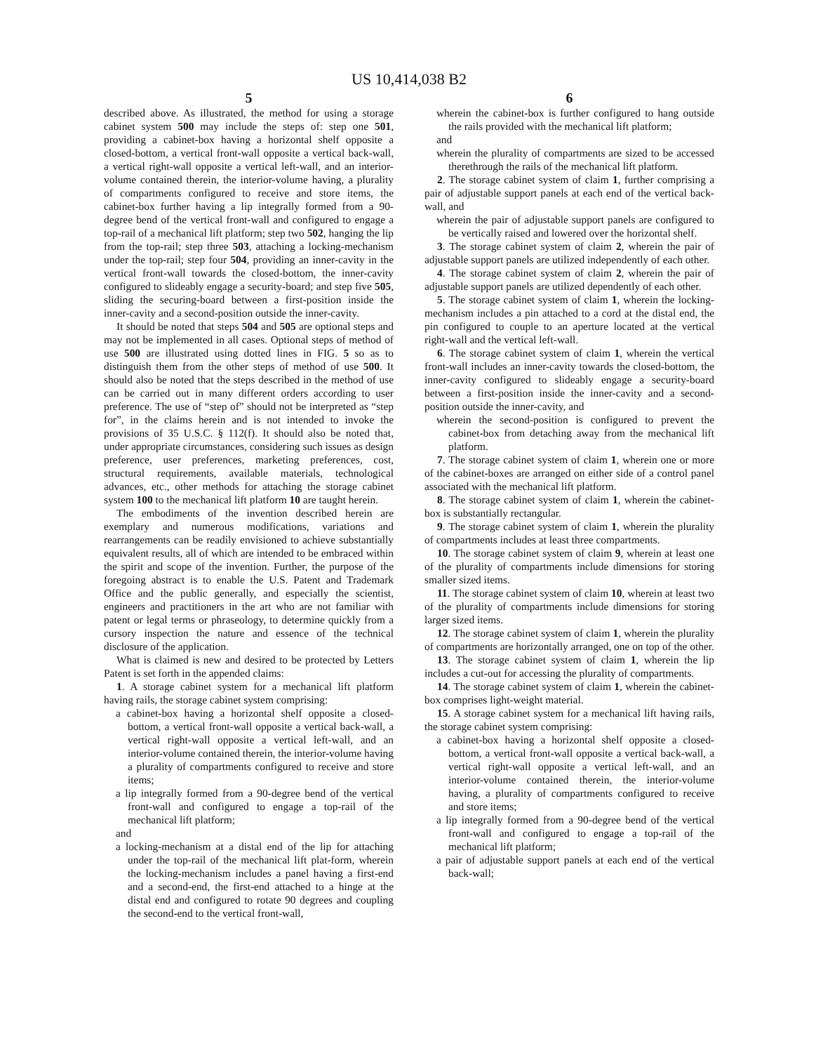US 10,414,038 B2
5
described above. As illustrated, the method for using a storage cabinet system 500 may include the steps of: step one 501, providing a cabinet-box having a horizontal shelf opposite a closed-bottom, a vertical front-wall opposite a vertical back-wall, a vertical right-wall opposite a vertical left-wall, and an interior-volume contained therein, the interior-volume having, a plurality of compartments configured to receive and store items, the cabinet-box further having a lip integrally formed from a 90-degree bend of the vertical front-wall and configured to engage a top-rail of a mechanical lift platform; step two 502, hanging the lip from the top-rail; step three 503, attaching a locking-mechanism under the top-rail; step four 504, providing an inner-cavity in the vertical front-wall towards the closed-bottom, the inner-cavity configured to slideably engage a security-board; and step five 505, sliding the securing-board between a first-position inside the inner-cavity and a second-position outside the inner-cavity.
It should be noted that steps 504 and 505 are optional steps and may not be implemented in all cases. Optional steps of method of use 500 are illustrated using dotted lines in FIG. 5 so as to distinguish them from the other steps of method of use 500. It should also be noted that the steps described in the method of use can be carried out in many different orders according to user preference. The use of “step of” should not be interpreted as “step for”, in the claims herein and is not intended to invoke the provisions of 35 U.S.C. § 112(f). It should also be noted that, under appropriate circumstances, considering such issues as design preference, user preferences, marketing preferences, cost, structural requirements, available materials, technological advances, etc., other methods for attaching the storage cabinet system 100 to the mechanical lift platform 10 are taught herein.
The embodiments of the invention described herein are exemplary and numerous modifications, variations and rearrangements can be readily envisioned to achieve substantially equivalent results, all of which are intended to be embraced within the spirit and scope of the invention. Further, the purpose of the foregoing abstract is to enable the U.S. Patent and Trademark Office and the public generally, and especially the scientist, engineers and practitioners in the art who are not familiar with patent or legal terms or phraseology, to determine quickly from a cursory inspection the nature and essence of the technical disclosure of the application.
What is claimed is new and desired to be protected by Letters Patent is set forth in the appended claims:
1. A storage cabinet system for a mechanical lift platform having rails, the storage cabinet system comprising:
a cabinet-box having a horizontal shelf opposite a closed-bottom, a vertical front-wall opposite a vertical back-wall, a vertical right-wall opposite a vertical left-wall, and an interior-volume contained therein, the interior-volume having a plurality of compartments configured to receive and store items;
a lip integrally formed from a 90-degree bend of the vertical front-wall and configured to engage a top-rail of the mechanical lift platform;
and
a locking-mechanism at a distal end of the lip for attaching under the top-rail of the mechanical lift plat-form, wherein the locking-mechanism includes a panel having a first-end and a second-end, the first-end attached to a hinge at the distal end and configured to rotate 90 degrees and coupling the second-end to the vertical front-wall,
6
wherein the cabinet-box is further configured to hang outside the rails provided with the mechanical lift platform;
and
wherein the plurality of compartments are sized to be accessed therethrough the rails of the mechanical lift platform.
2. The storage cabinet system of claim 1, further comprising a pair of adjustable support panels at each end of the vertical back-wall, and
wherein the pair of adjustable support panels are configured to be vertically raised and lowered over the horizontal shelf.
3. The storage cabinet system of claim 2, wherein the pair of adjustable support panels are utilized independently of each other.
4. The storage cabinet system of claim 2, wherein the pair of adjustable support panels are utilized dependently of each other.
5. The storage cabinet system of claim 1, wherein the locking-mechanism includes a pin attached to a cord at the distal end, the pin configured to couple to an aperture located at the vertical right-wall and the vertical left-wall.
6. The storage cabinet system of claim 1, wherein the vertical front-wall includes an inner-cavity towards the closed-bottom, the inner-cavity configured to slideably engage a security-board between a first-position inside the inner-cavity and a second-position outside the inner-cavity, and
wherein the second-position is configured to prevent the cabinet-box from detaching away from the mechanical lift platform.
7. The storage cabinet system of claim 1, wherein one or more of the cabinet-boxes are arranged on either side of a control panel associated with the mechanical lift platform.
8. The storage cabinet system of claim 1, wherein the cabinet-box is substantially rectangular.
9. The storage cabinet system of claim 1, wherein the plurality of compartments includes at least three compartments.
10. The storage cabinet system of claim 9, wherein at least one of the plurality of compartments include dimensions for storing smaller sized items.
11. The storage cabinet system of claim 10, wherein at least two of the plurality of compartments include dimensions for storing larger sized items.
12. The storage cabinet system of claim 1, wherein the plurality of compartments are horizontally arranged, one on top of the other.
13. The storage cabinet system of claim 1, wherein the lip includes a cut-out for accessing the plurality of compartments.
14. The storage cabinet system of claim 1, wherein the cabinet-box comprises light-weight material.
15. A storage cabinet system for a mechanical lift having rails, the storage cabinet system comprising:
a cabinet-box having a horizontal shelf opposite a closed-bottom, a vertical front-wall opposite a vertical back-wall, a vertical right-wall opposite a vertical left-wall, and an interior-volume contained therein, the interior-volume having, a plurality of compartments configured to receive and store items;
a lip integrally formed from a 90-degree bend of the vertical front-wall and configured to engage a top-rail of the mechanical lift platform;
a pair of adjustable support panels at each end of the vertical back-wall;